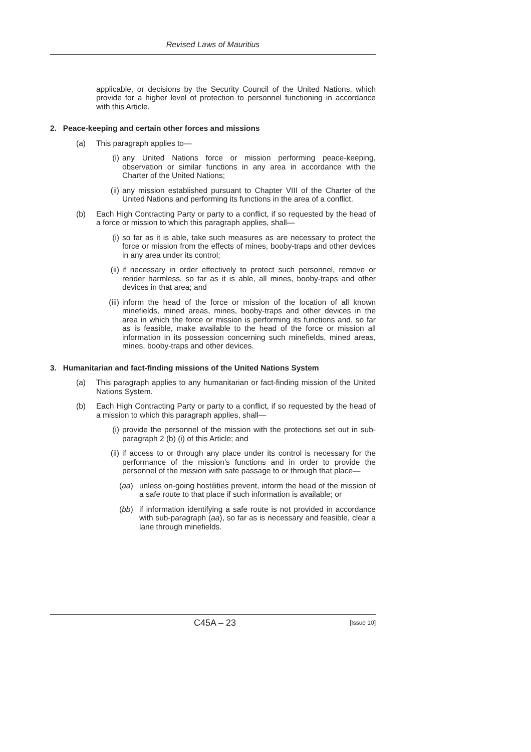Revised Laws of Mauritius
applicable, or decisions by the Security Council of the United Nations, which provide for a higher level of protection to personnel functioning in accordance with this Article.
2. Peace-keeping and certain other forces and missions
(a) This paragraph applies to—
(i) any United Nations force or mission performing peace-keeping, observation or similar functions in any area in accordance with the Charter of the United Nations;
(ii) any mission established pursuant to Chapter VIII of the Charter of the United Nations and performing its functions in the area of a conflict.
(b) Each High Contracting Party or party to a conflict, if so requested by the head of a force or mission to which this paragraph applies, shall—
(i) so far as it is able, take such measures as are necessary to protect the force or mission from the effects of mines, booby-traps and other devices in any area under its control;
(ii) if necessary in order effectively to protect such personnel, remove or render harmless, so far as it is able, all mines, booby-traps and other devices in that area; and
(iii) inform the head of the force or mission of the location of all known minefields, mined areas, mines, booby-traps and other devices in the area in which the force or mission is performing its functions and, so far as is feasible, make available to the head of the force or mission all information in its possession concerning such minefields, mined areas, mines, booby-traps and other devices.
3. Humanitarian and fact-finding missions of the United Nations System
(a) This paragraph applies to any humanitarian or fact-finding mission of the United Nations System.
(b) Each High Contracting Party or party to a conflict, if so requested by the head of a mission to which this paragraph applies, shall—
(i) provide the personnel of the mission with the protections set out in sub-paragraph 2 (b) (i) of this Article; and
(ii) if access to or through any place under its control is necessary for the performance of the mission’s functions and in order to provide the personnel of the mission with safe passage to or through that place—
(aa) unless on-going hostilities prevent, inform the head of the mission of a safe route to that place if such information is available; or
(bb) if information identifying a safe route is not provided in accordance with sub-paragraph (aa), so far as is necessary and feasible, clear a lane through minefields.
C45A – 23 [Issue 10]